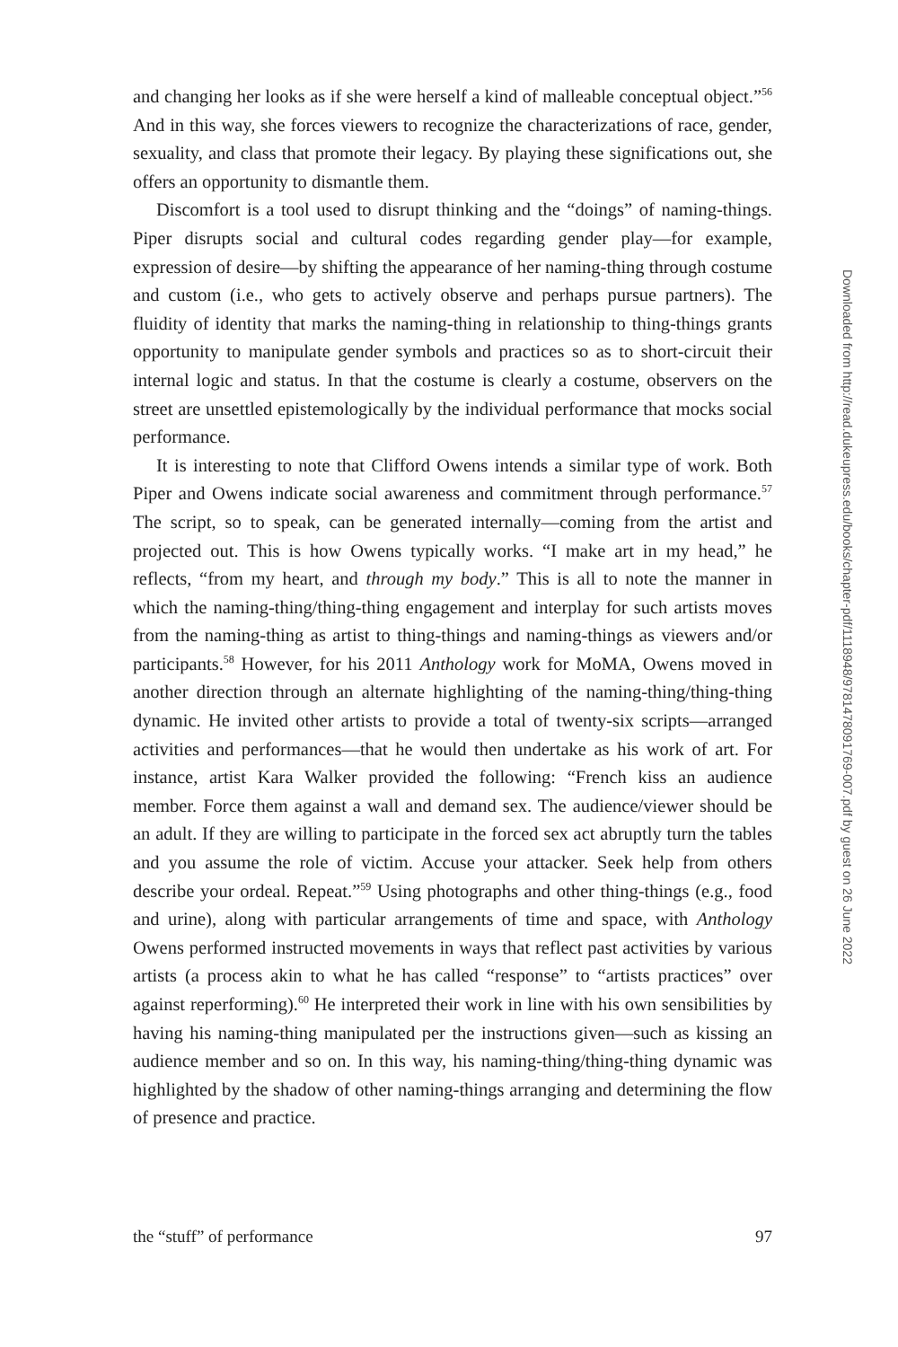and changing her looks as if she were herself a kind of malleable conceptual object.”<sup>56</sup> And in this way, she forces viewers to recognize the characterizations of race, gender, sexuality, and class that promote their legacy. By playing these significations out, she offers an opportunity to dismantle them.
Discomfort is a tool used to disrupt thinking and the “doings” of naming-things. Piper disrupts social and cultural codes regarding gender play—for example, expression of desire—by shifting the appearance of her naming-thing through costume and custom (i.e., who gets to actively observe and perhaps pursue partners). The fluidity of identity that marks the naming-thing in relationship to thing-things grants opportunity to manipulate gender symbols and practices so as to short-circuit their internal logic and status. In that the costume is clearly a costume, observers on the street are unsettled epistemologically by the individual performance that mocks social performance.
It is interesting to note that Clifford Owens intends a similar type of work. Both Piper and Owens indicate social awareness and commitment through performance.<sup>57</sup> The script, so to speak, can be generated internally—coming from the artist and projected out. This is how Owens typically works. “I make art in my head,” he reflects, “from my heart, and through my body.” This is all to note the manner in which the naming-thing/thing-thing engagement and interplay for such artists moves from the naming-thing as artist to thing-things and naming-things as viewers and/or participants.<sup>58</sup> However, for his 2011 Anthology work for MoMA, Owens moved in another direction through an alternate highlighting of the naming-thing/thing-thing dynamic. He invited other artists to provide a total of twenty-six scripts—arranged activities and performances—that he would then undertake as his work of art. For instance, artist Kara Walker provided the following: “French kiss an audience member. Force them against a wall and demand sex. The audience/viewer should be an adult. If they are willing to participate in the forced sex act abruptly turn the tables and you assume the role of victim. Accuse your attacker. Seek help from others describe your ordeal. Repeat.”<sup>59</sup> Using photographs and other thing-things (e.g., food and urine), along with particular arrangements of time and space, with Anthology Owens performed instructed movements in ways that reflect past activities by various artists (a process akin to what he has called “response” to “artists practices” over against reperforming).<sup>60</sup> He interpreted their work in line with his own sensibilities by having his naming-thing manipulated per the instructions given—such as kissing an audience member and so on. In this way, his naming-thing/thing-thing dynamic was highlighted by the shadow of other naming-things arranging and determining the flow of presence and practice.
the “stuff” of performance 97
Downloaded from http://read.dukeupress.edu/books/chapter-pdf/1118948/9781478091769-007.pdf by guest on 26 June 2022